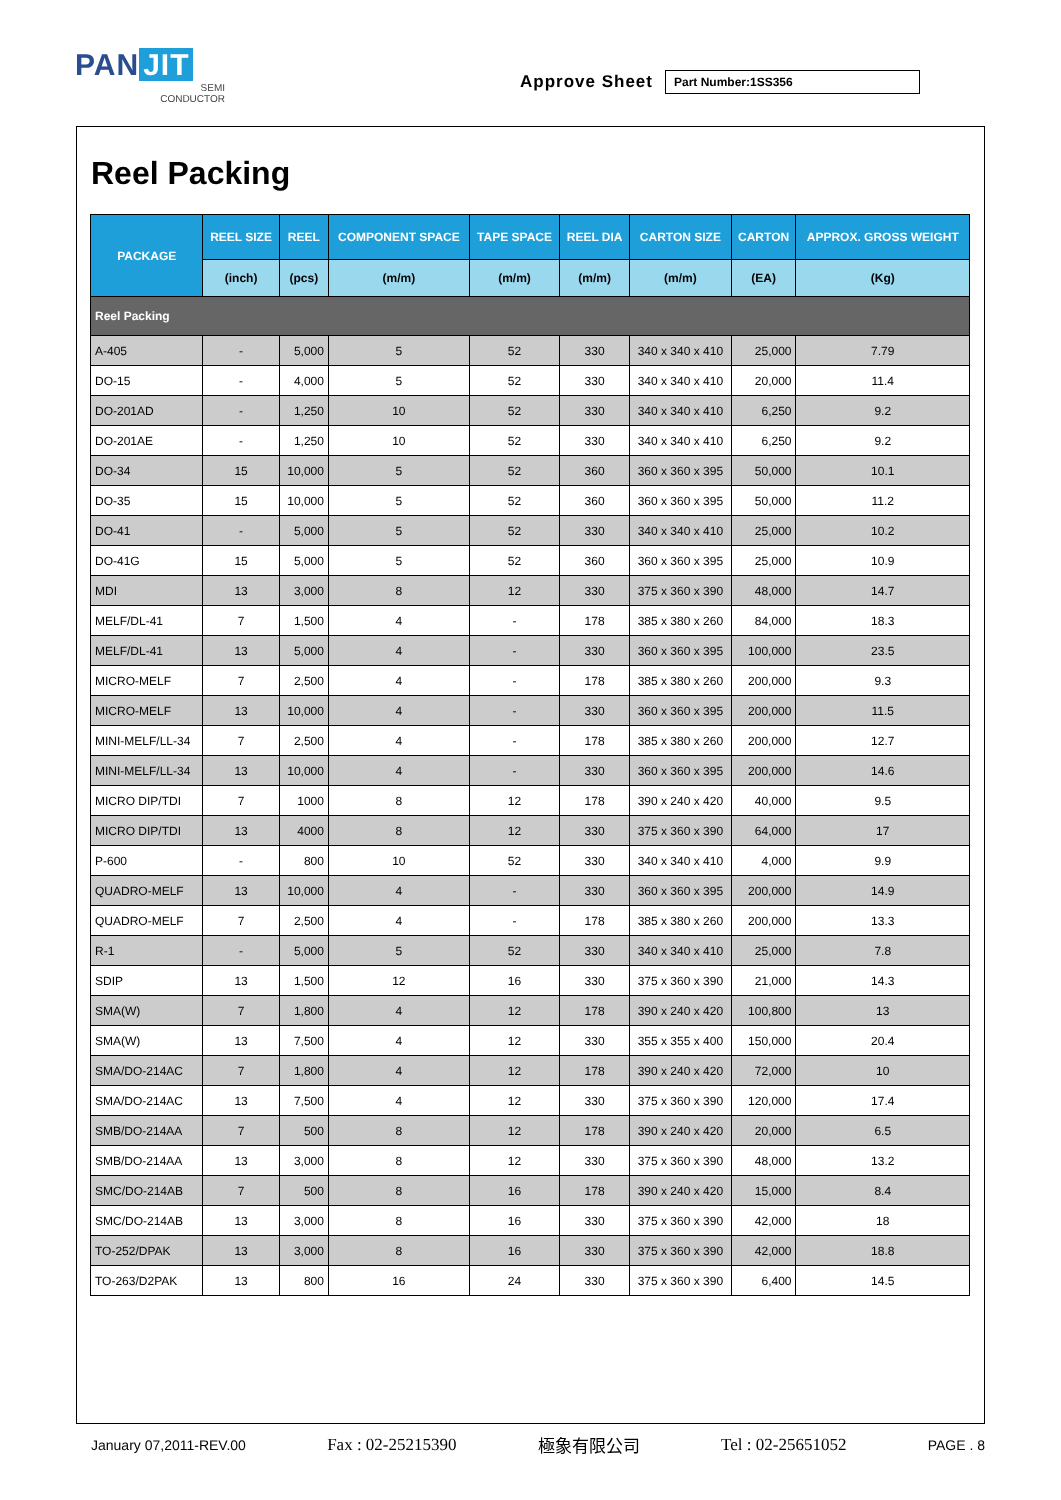PAN JIT
SEMI
CONDUCTOR
Approve Sheet
Part Number:1SS356
Reel Packing
| PACKAGE | REEL SIZE | REEL | COMPONENT SPACE | TAPE SPACE | REEL DIA | CARTON SIZE | CARTON | APPROX. GROSS WEIGHT |
| --- | --- | --- | --- | --- | --- | --- | --- | --- |
| | (inch) | (pcs) | (m/m) | (m/m) | (m/m) | (m/m) | (EA) | (Kg) |
| Reel Packing | | | | | | | | |
| A-405 | - | 5,000 | 5 | 52 | 330 | 340 x 340 x 410 | 25,000 | 7.79 |
| DO-15 | - | 4,000 | 5 | 52 | 330 | 340 x 340 x 410 | 20,000 | 11.4 |
| DO-201AD | - | 1,250 | 10 | 52 | 330 | 340 x 340 x 410 | 6,250 | 9.2 |
| DO-201AE | - | 1,250 | 10 | 52 | 330 | 340 x 340 x 410 | 6,250 | 9.2 |
| DO-34 | 15 | 10,000 | 5 | 52 | 360 | 360 x 360 x 395 | 50,000 | 10.1 |
| DO-35 | 15 | 10,000 | 5 | 52 | 360 | 360 x 360 x 395 | 50,000 | 11.2 |
| DO-41 | - | 5,000 | 5 | 52 | 330 | 340 x 340 x 410 | 25,000 | 10.2 |
| DO-41G | 15 | 5,000 | 5 | 52 | 360 | 360 x 360 x 395 | 25,000 | 10.9 |
| MDI | 13 | 3,000 | 8 | 12 | 330 | 375 x 360 x 390 | 48,000 | 14.7 |
| MELF/DL-41 | 7 | 1,500 | 4 | - | 178 | 385 x 380 x 260 | 84,000 | 18.3 |
| MELF/DL-41 | 13 | 5,000 | 4 | - | 330 | 360 x 360 x 395 | 100,000 | 23.5 |
| MICRO-MELF | 7 | 2,500 | 4 | - | 178 | 385 x 380 x 260 | 200,000 | 9.3 |
| MICRO-MELF | 13 | 10,000 | 4 | - | 330 | 360 x 360 x 395 | 200,000 | 11.5 |
| MINI-MELF/LL-34 | 7 | 2,500 | 4 | - | 178 | 385 x 380 x 260 | 200,000 | 12.7 |
| MINI-MELF/LL-34 | 13 | 10,000 | 4 | - | 330 | 360 x 360 x 395 | 200,000 | 14.6 |
| MICRO DIP/TDI | 7 | 1000 | 8 | 12 | 178 | 390 x 240 x 420 | 40,000 | 9.5 |
| MICRO DIP/TDI | 13 | 4000 | 8 | 12 | 330 | 375 x 360 x 390 | 64,000 | 17 |
| P-600 | - | 800 | 10 | 52 | 330 | 340 x 340 x 410 | 4,000 | 9.9 |
| QUADRO-MELF | 13 | 10,000 | 4 | - | 330 | 360 x 360 x 395 | 200,000 | 14.9 |
| QUADRO-MELF | 7 | 2,500 | 4 | - | 178 | 385 x 380 x 260 | 200,000 | 13.3 |
| R-1 | - | 5,000 | 5 | 52 | 330 | 340 x 340 x 410 | 25,000 | 7.8 |
| SDIP | 13 | 1,500 | 12 | 16 | 330 | 375 x 360 x 390 | 21,000 | 14.3 |
| SMA(W) | 7 | 1,800 | 4 | 12 | 178 | 390 x 240 x 420 | 100,800 | 13 |
| SMA(W) | 13 | 7,500 | 4 | 12 | 330 | 355 x 355 x 400 | 150,000 | 20.4 |
| SMA/DO-214AC | 7 | 1,800 | 4 | 12 | 178 | 390 x 240 x 420 | 72,000 | 10 |
| SMA/DO-214AC | 13 | 7,500 | 4 | 12 | 330 | 375 x 360 x 390 | 120,000 | 17.4 |
| SMB/DO-214AA | 7 | 500 | 8 | 12 | 178 | 390 x 240 x 420 | 20,000 | 6.5 |
| SMB/DO-214AA | 13 | 3,000 | 8 | 12 | 330 | 375 x 360 x 390 | 48,000 | 13.2 |
| SMC/DO-214AB | 7 | 500 | 8 | 16 | 178 | 390 x 240 x 420 | 15,000 | 8.4 |
| SMC/DO-214AB | 13 | 3,000 | 8 | 16 | 330 | 375 x 360 x 390 | 42,000 | 18 |
| TO-252/DPAK | 13 | 3,000 | 8 | 16 | 330 | 375 x 360 x 390 | 42,000 | 18.8 |
| TO-263/D2PAK | 13 | 800 | 16 | 24 | 330 | 375 x 360 x 390 | 6,400 | 14.5 |
January 07,2011-REV.00 Fax : 02-25215390 極象有限公司 Tel : 02-25651052 PAGE . 8